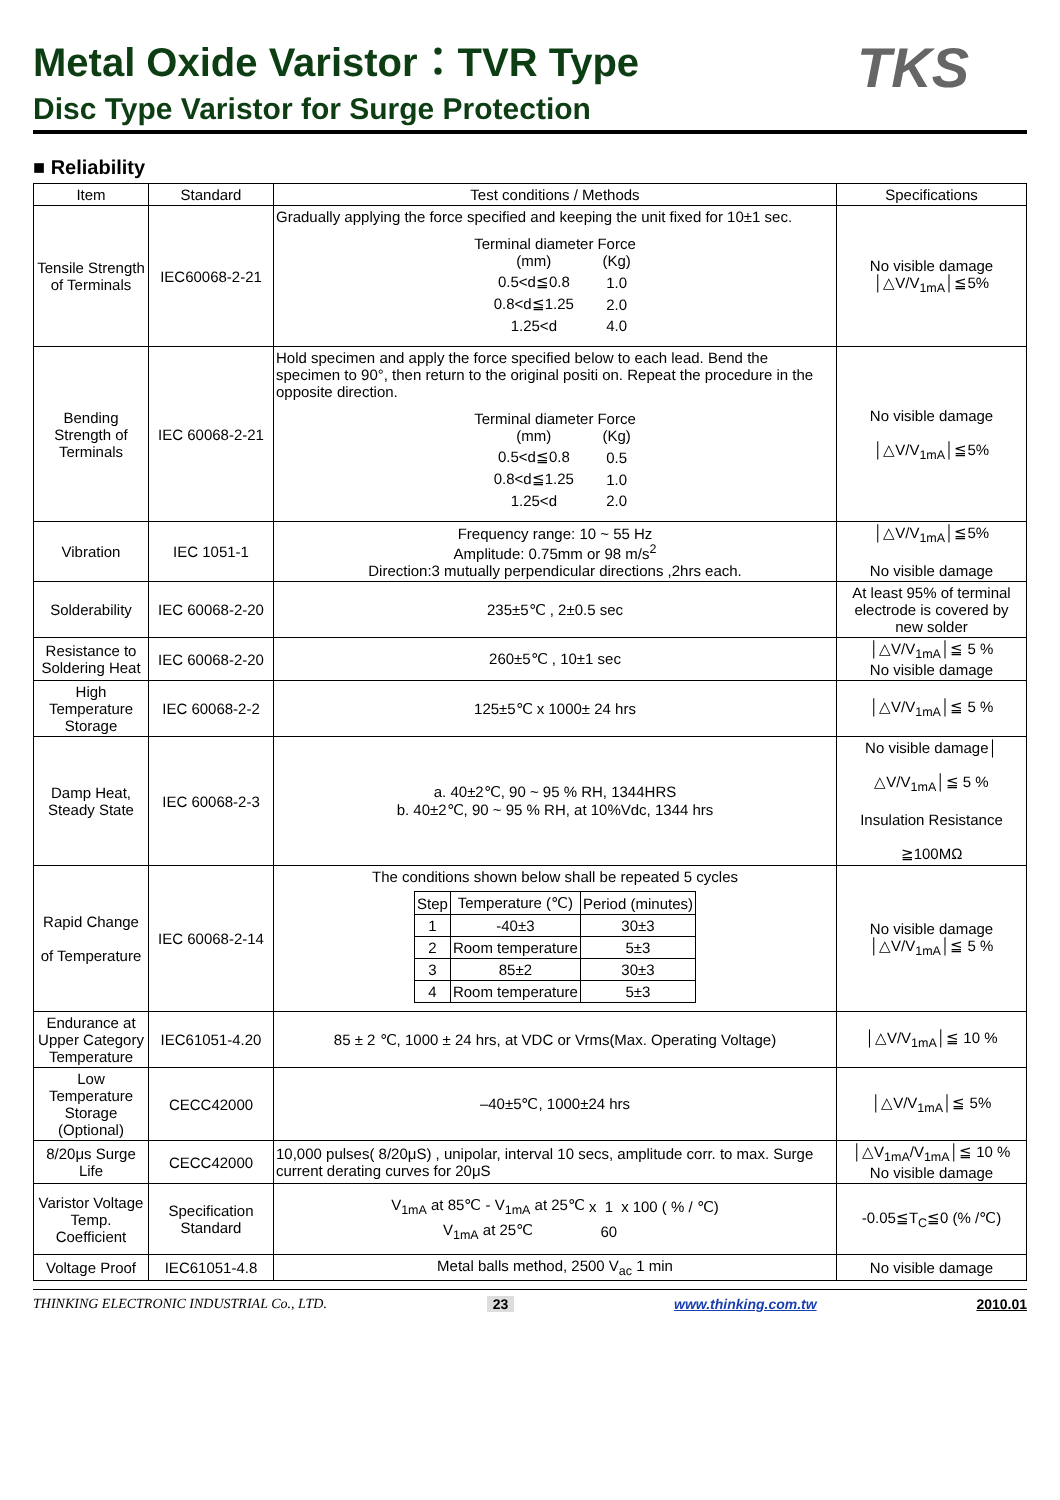Metal Oxide Varistor：TVR Type
Disc Type Varistor for Surge Protection
TKS
■ Reliability
| Item | Standard | Test conditions / Methods | Specifications |
| --- | --- | --- | --- |
| Tensile Strength of Terminals | IEC60068-2-21 | Gradually applying the force specified and keeping the unit fixed for 10±1 sec. / Terminal diameter (mm) / Force (Kg) / / 0.5<d≦0.8 / 1.0 / / 0.8<d≦1.25 / 2.0 / / 1.25<d / 4.0 / | No visible damage │△V/V<sub>1mA</sub>│≦5% |
| Bending Strength of Terminals | IEC 60068-2-21 | Hold specimen and apply the force specified below to each lead. Bend the specimen to 90°, then return to the original positi on. Repeat the procedure in the opposite direction. / Terminal diameter (mm) / Force (Kg) / / 0.5<d≦0.8 / 0.5 / / 0.8<d≦1.25 / 1.0 / / 1.25<d / 2.0 / | No visible damage │△V/V<sub>1mA</sub>│≦5% |
| Vibration | IEC 1051-1 | Frequency range: 10 ~ 55 Hz Amplitude: 0.75mm or 98 m/s<sup>2</sup> Direction:3 mutually perpendicular directions ,2hrs each. | │△V/V<sub>1mA</sub>│≦5% No visible damage |
| Solderability | IEC 60068-2-20 | 235±5℃ , 2±0.5 sec | At least 95% of terminal electrode is covered by new solder |
| Resistance to Soldering Heat | IEC 60068-2-20 | 260±5℃ , 10±1 sec | │△V/V<sub>1mA</sub>│≦ 5 % No visible damage |
| High Temperature Storage | IEC 60068-2-2 | 125±5℃ x 1000± 24 hrs | │△V/V<sub>1mA</sub>│≦ 5 % |
| Damp Heat, Steady State | IEC 60068-2-3 | a. 40±2℃, 90 ~ 95 % RH, 1344HRS b. 40±2℃, 90 ~ 95 % RH, at 10%Vdc, 1344 hrs | No visible damage│ △V/V<sub>1mA</sub>│≦ 5 % Insulation Resistance ≧100MΩ |
| Rapid Change of Temperature | IEC 60068-2-14 | The conditions shown below shall be repeated 5 cycles / Step / Temperature (℃) / Period (minutes) / / 1 / -40±3 / 30±3 / / 2 / Room temperature / 5±3 / / 3 / 85±2 / 30±3 / / 4 / Room temperature / 5±3 / | No visible damage │△V/V<sub>1mA</sub>│≦ 5 % |
| Endurance at Upper Category Temperature | IEC61051-4.20 | 85 ± 2 ℃, 1000 ± 24 hrs, at VDC or Vrms(Max. Operating Voltage) | │△V/V<sub>1mA</sub>│≦ 10 % |
| Low Temperature Storage (Optional) | CECC42000 | –40±5℃, 1000±24 hrs | │△V/V<sub>1mA</sub>│≦ 5% |
| 8/20μs Surge Life | CECC42000 | 10,000 pulses( 8/20μS) , unipolar, interval 10 secs, amplitude corr. to max. Surge current derating curves for 20μS | │△V<sub>1mA</sub>/V<sub>1mA</sub>│≦ 10 % No visible damage |
| Varistor Voltage Temp. Coefficient | Specification Standard | / V<sub>1mA</sub> at 85℃ - V<sub>1mA</sub> at 25℃ / x / 1 / x / 100 ( % / ℃) / / V<sub>1mA</sub> at 25℃ / / 60 / / / | -0.05≦T<sub>C</sub>≦0 (% /℃) |
| Voltage Proof | IEC61051-4.8 | Metal balls method, 2500 V<sub>ac</sub> 1 min | No visible damage |
THINKING ELECTRONIC INDUSTRIAL Co., LTD. 23 www.thinking.com.tw 2010.01